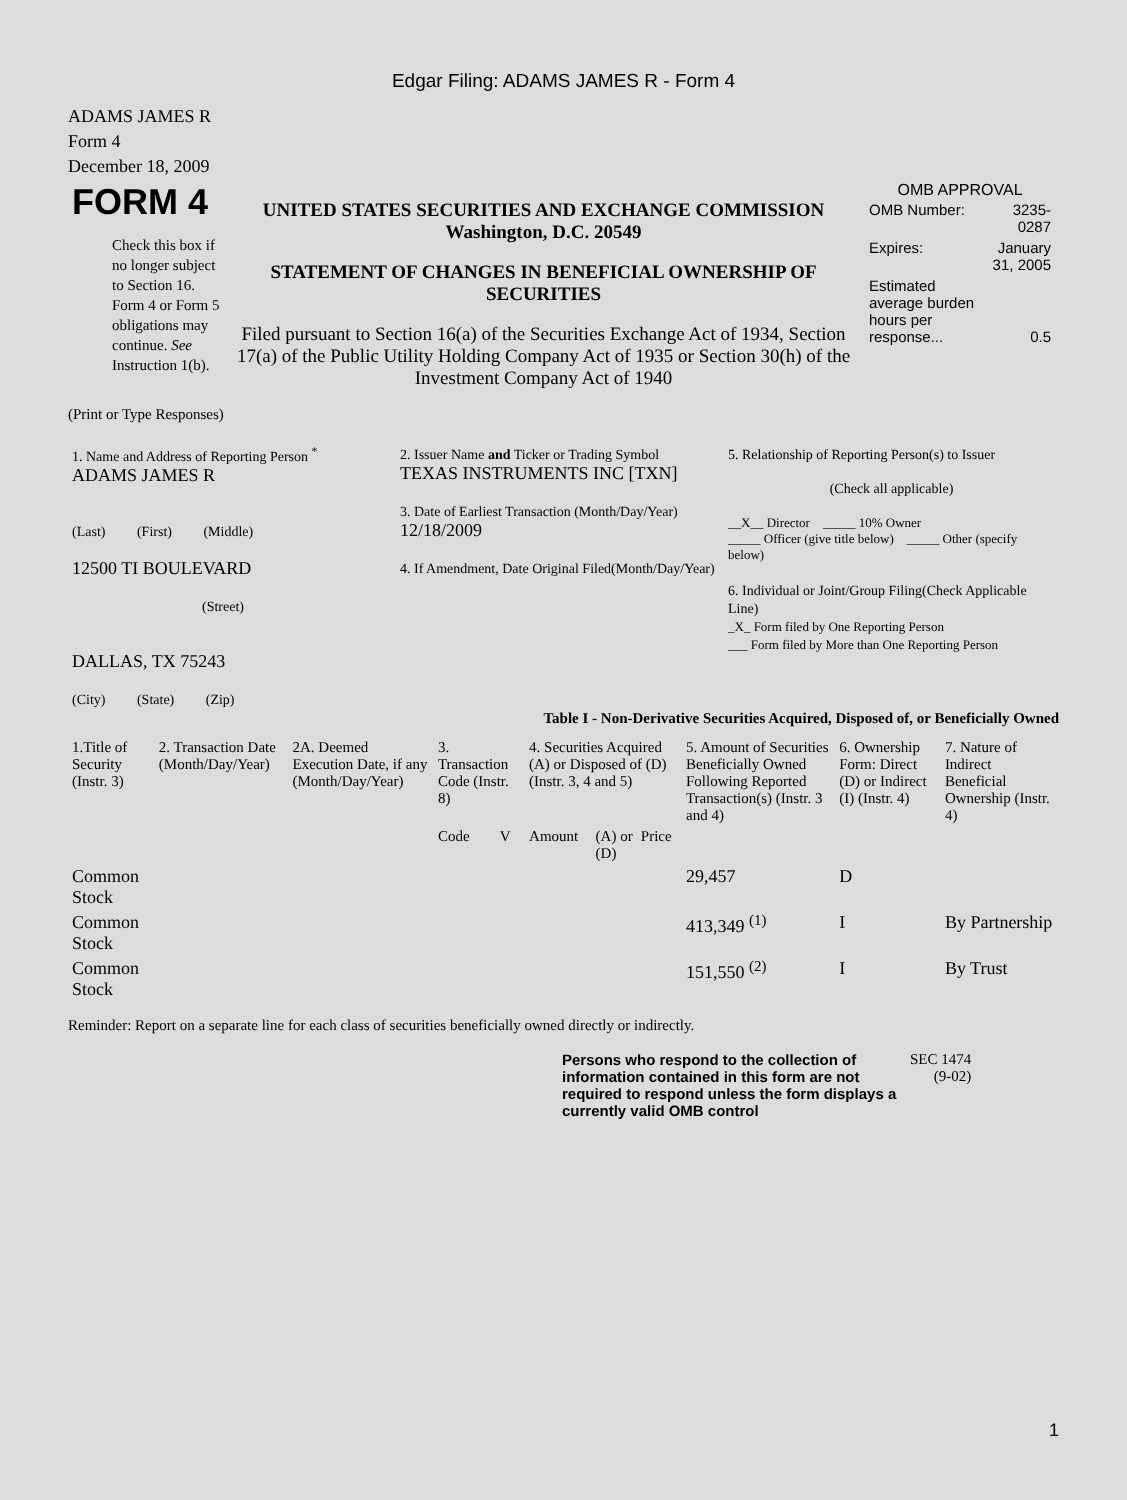Edgar Filing: ADAMS JAMES R - Form 4
ADAMS JAMES R
Form 4
December 18, 2009
| FORM 4 Check this box if no longer subject to Section 16. Form 4 or Form 5 obligations may continue. See Instruction 1(b). | UNITED STATES SECURITIES AND EXCHANGE COMMISSION Washington, D.C. 20549 STATEMENT OF CHANGES IN BENEFICIAL OWNERSHIP OF SECURITIES Filed pursuant to Section 16(a) of the Securities Exchange Act of 1934, Section 17(a) of the Public Utility Holding Company Act of 1935 or Section 30(h) of the Investment Company Act of 1940 | OMB APPROVAL / OMB Number: / 3235-0287 / / Expires: / January 31, 2005 / / Estimated average burden hours per response... / 0.5 / |
(Print or Type Responses)
| 1. Name and Address of Reporting Person <sup>*</sup> ADAMS JAMES R (Last) (First) (Middle) 12500 TI BOULEVARD (Street) DALLAS, TX 75243 (City) (State) (Zip) | 2. Issuer Name and Ticker or Trading Symbol TEXAS INSTRUMENTS INC [TXN] 3. Date of Earliest Transaction (Month/Day/Year) 12/18/2009 4. If Amendment, Date Original Filed(Month/Day/Year) | 5. Relationship of Reporting Person(s) to Issuer (Check all applicable) __X__ Director _____ 10% Owner _____ Officer (give title below) _____ Other (specify below) 6. Individual or Joint/Group Filing(Check Applicable Line) _X_ Form filed by One Reporting Person ___ Form filed by More than One Reporting Person |
Table I - Non-Derivative Securities Acquired, Disposed of, or Beneficially Owned
| 1.Title of Security (Instr. 3) | 2. Transaction Date (Month/Day/Year) | 2A. Deemed Execution Date, if any (Month/Day/Year) | 3. Transaction Code (Instr. 8) | | 4. Securities Acquired (A) or Disposed of (D) (Instr. 3, 4 and 5) | | | 5. Amount of Securities Beneficially Owned Following Reported Transaction(s) (Instr. 3 and 4) | 6. Ownership Form: Direct (D) or Indirect (I) (Instr. 4) | 7. Nature of Indirect Beneficial Ownership (Instr. 4) |
| --- | --- | --- | --- | --- | --- | --- | --- | --- | --- | --- |
| | | | Code | V | Amount | (A) or (D) | Price | | | |
| Common Stock | | | | | | | | 29,457 | D | |
| Common Stock | | | | | | | | 413,349 <sup>(1)</sup> | I | By Partnership |
| Common Stock | | | | | | | | 151,550 <sup>(2)</sup> | I | By Trust |
Reminder: Report on a separate line for each class of securities beneficially owned directly or indirectly.
| Persons who respond to the collection of information contained in this form are not required to respond unless the form displays a currently valid OMB control | SEC 1474 (9-02) |
1